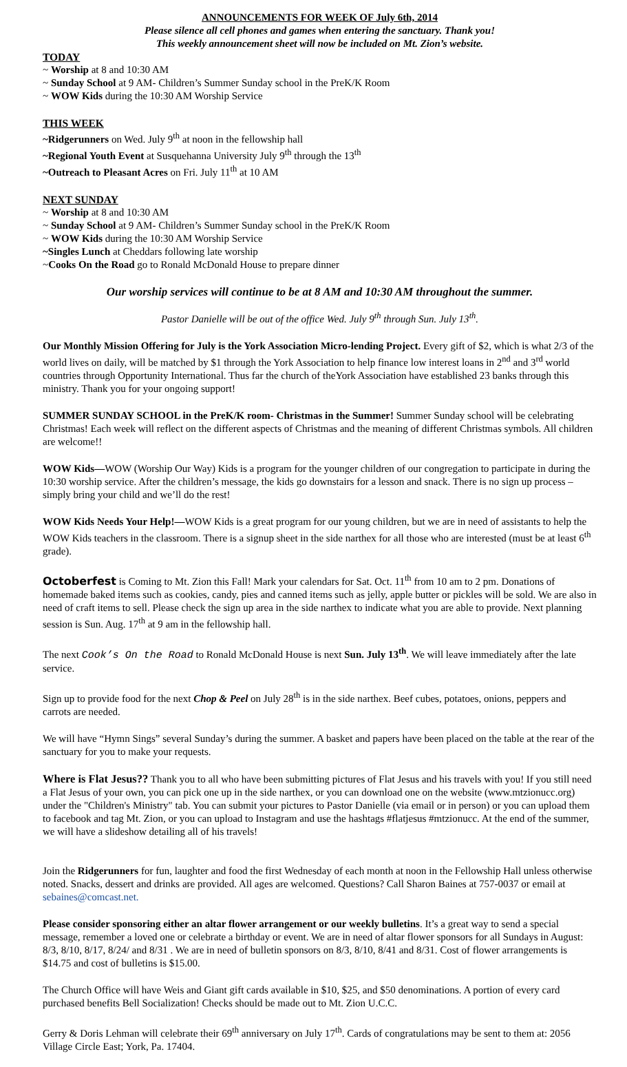ANNOUNCEMENTS FOR WEEK OF July 6th, 2014
Please silence all cell phones and games when entering the sanctuary. Thank you!
This weekly announcement sheet will now be included on Mt. Zion’s website.
TODAY
~ Worship at 8 and 10:30 AM
~ Sunday School at 9 AM- Children’s Summer Sunday school in the PreK/K Room
~ WOW Kids during the 10:30 AM Worship Service
THIS WEEK
~Ridgerunners on Wed. July 9<sup>th</sup> at noon in the fellowship hall
~Regional Youth Event at Susquehanna University July 9<sup>th</sup> through the 13<sup>th</sup>
~Outreach to Pleasant Acres on Fri. July 11<sup>th</sup> at 10 AM
NEXT SUNDAY
~ Worship at 8 and 10:30 AM
~ Sunday School at 9 AM- Children’s Summer Sunday school in the PreK/K Room
~ WOW Kids during the 10:30 AM Worship Service
~Singles Lunch at Cheddars following late worship
~Cooks On the Road go to Ronald McDonald House to prepare dinner
Our worship services will continue to be at 8 AM and 10:30 AM throughout the summer.
Pastor Danielle will be out of the office Wed. July 9<sup>th</sup> through Sun. July 13<sup>th</sup>.
Our Monthly Mission Offering for July is the York Association Micro-lending Project. Every gift of $2, which is what 2/3 of the world lives on daily, will be matched by $1 through the York Association to help finance low interest loans in 2<sup>nd</sup> and 3<sup>rd</sup> world countries through Opportunity International. Thus far the church of theYork Association have established 23 banks through this ministry. Thank you for your ongoing support!
SUMMER SUNDAY SCHOOL in the PreK/K room- Christmas in the Summer! Summer Sunday school will be celebrating Christmas! Each week will reflect on the different aspects of Christmas and the meaning of different Christmas symbols. All children are welcome!!
WOW Kids—WOW (Worship Our Way) Kids is a program for the younger children of our congregation to participate in during the 10:30 worship service. After the children’s message, the kids go downstairs for a lesson and snack. There is no sign up process – simply bring your child and we’ll do the rest!
WOW Kids Needs Your Help!—WOW Kids is a great program for our young children, but we are in need of assistants to help the WOW Kids teachers in the classroom. There is a signup sheet in the side narthex for all those who are interested (must be at least 6<sup>th</sup> grade).
Octoberfest is Coming to Mt. Zion this Fall! Mark your calendars for Sat. Oct. 11<sup>th</sup> from 10 am to 2 pm. Donations of homemade baked items such as cookies, candy, pies and canned items such as jelly, apple butter or pickles will be sold. We are also in need of craft items to sell. Please check the sign up area in the side narthex to indicate what you are able to provide. Next planning session is Sun. Aug. 17<sup>th</sup> at 9 am in the fellowship hall.
The next Cook’s On the Road to Ronald McDonald House is next Sun. July 13<sup>th</sup>. We will leave immediately after the late service.
Sign up to provide food for the next Chop & Peel on July 28<sup>th</sup> is in the side narthex. Beef cubes, potatoes, onions, peppers and carrots are needed.
We will have “Hymn Sings” several Sunday’s during the summer. A basket and papers have been placed on the table at the rear of the sanctuary for you to make your requests.
Where is Flat Jesus?? Thank you to all who have been submitting pictures of Flat Jesus and his travels with you! If you still need a Flat Jesus of your own, you can pick one up in the side narthex, or you can download one on the website (www.mtzionucc.org) under the "Children's Ministry" tab. You can submit your pictures to Pastor Danielle (via email or in person) or you can upload them to facebook and tag Mt. Zion, or you can upload to Instagram and use the hashtags #flatjesus #mtzionucc. At the end of the summer, we will have a slideshow detailing all of his travels!
Join the Ridgerunners for fun, laughter and food the first Wednesday of each month at noon in the Fellowship Hall unless otherwise noted. Snacks, dessert and drinks are provided. All ages are welcomed. Questions? Call Sharon Baines at 757-0037 or email at sebaines@comcast.net.
Please consider sponsoring either an altar flower arrangement or our weekly bulletins. It’s a great way to send a special message, remember a loved one or celebrate a birthday or event. We are in need of altar flower sponsors for all Sundays in August: 8/3, 8/10, 8/17, 8/24/ and 8/31 . We are in need of bulletin sponsors on 8/3, 8/10, 8/41 and 8/31. Cost of flower arrangements is $14.75 and cost of bulletins is $15.00.
The Church Office will have Weis and Giant gift cards available in $10, $25, and $50 denominations. A portion of every card purchased benefits Bell Socialization! Checks should be made out to Mt. Zion U.C.C.
Gerry & Doris Lehman will celebrate their 69<sup>th</sup> anniversary on July 17<sup>th</sup>. Cards of congratulations may be sent to them at: 2056 Village Circle East; York, Pa. 17404.